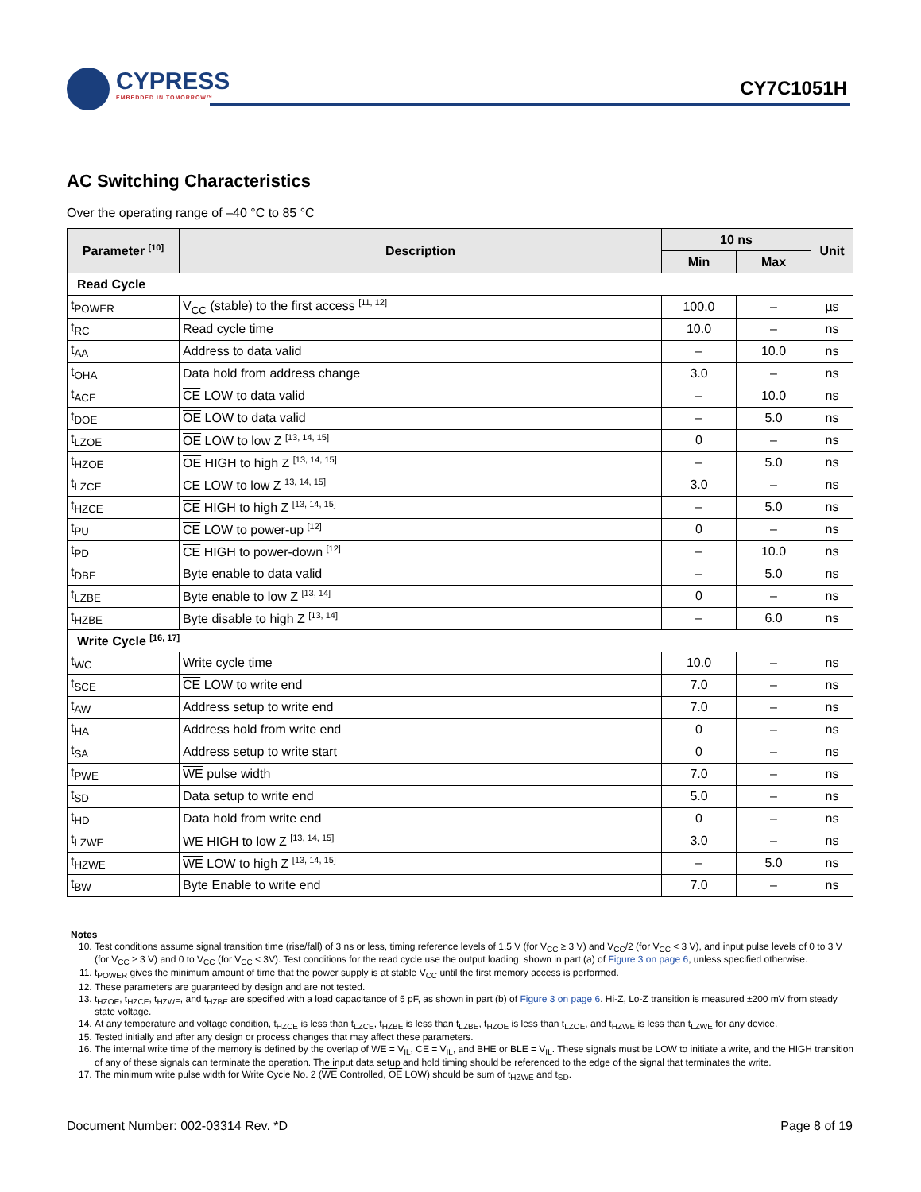CYPRESS
EMBEDDED IN TOMORROW™
CY7C1051H
AC Switching Characteristics
Over the operating range of –40 °C to 85 °C
| Parameter <sup>[10]</sup> | Description | 10 ns | | Unit |
| --- | --- | --- | --- | --- |
| | | Min | Max | |
| Read Cycle | | | | |
| t<sub>POWER</sub> | V<sub>CC</sub> (stable) to the first access <sup>[11, 12]</sup> | 100.0 | – | µs |
| t<sub>RC</sub> | Read cycle time | 10.0 | – | ns |
| t<sub>AA</sub> | Address to data valid | – | 10.0 | ns |
| t<sub>OHA</sub> | Data hold from address change | 3.0 | – | ns |
| t<sub>ACE</sub> | CE LOW to data valid | – | 10.0 | ns |
| t<sub>DOE</sub> | OE LOW to data valid | – | 5.0 | ns |
| t<sub>LZOE</sub> | OE LOW to low Z <sup>[13, 14, 15]</sup> | 0 | – | ns |
| t<sub>HZOE</sub> | OE HIGH to high Z <sup>[13, 14, 15]</sup> | – | 5.0 | ns |
| t<sub>LZCE</sub> | CE LOW to low Z <sup>13, 14, 15]</sup> | 3.0 | – | ns |
| t<sub>HZCE</sub> | CE HIGH to high Z <sup>[13, 14, 15]</sup> | – | 5.0 | ns |
| t<sub>PU</sub> | CE LOW to power-up <sup>[12]</sup> | 0 | – | ns |
| t<sub>PD</sub> | CE HIGH to power-down <sup>[12]</sup> | – | 10.0 | ns |
| t<sub>DBE</sub> | Byte enable to data valid | – | 5.0 | ns |
| t<sub>LZBE</sub> | Byte enable to low Z <sup>[13, 14]</sup> | 0 | – | ns |
| t<sub>HZBE</sub> | Byte disable to high Z <sup>[13, 14]</sup> | – | 6.0 | ns |
| Write Cycle <sup>[16, 17]</sup> | | | | |
| t<sub>WC</sub> | Write cycle time | 10.0 | – | ns |
| t<sub>SCE</sub> | CE LOW to write end | 7.0 | – | ns |
| t<sub>AW</sub> | Address setup to write end | 7.0 | – | ns |
| t<sub>HA</sub> | Address hold from write end | 0 | – | ns |
| t<sub>SA</sub> | Address setup to write start | 0 | – | ns |
| t<sub>PWE</sub> | WE pulse width | 7.0 | – | ns |
| t<sub>SD</sub> | Data setup to write end | 5.0 | – | ns |
| t<sub>HD</sub> | Data hold from write end | 0 | – | ns |
| t<sub>LZWE</sub> | WE HIGH to low Z <sup>[13, 14, 15]</sup> | 3.0 | – | ns |
| t<sub>HZWE</sub> | WE LOW to high Z <sup>[13, 14, 15]</sup> | – | 5.0 | ns |
| t<sub>BW</sub> | Byte Enable to write end | 7.0 | – | ns |
Notes
10. Test conditions assume signal transition time (rise/fall) of 3 ns or less, timing reference levels of 1.5 V (for V<sub>CC</sub> ≥ 3 V) and V<sub>CC</sub>/2 (for V<sub>CC</sub> < 3 V), and input pulse levels of 0 to 3 V (for V<sub>CC</sub> ≥ 3 V) and 0 to V<sub>CC</sub> (for V<sub>CC</sub> < 3V). Test conditions for the read cycle use the output loading, shown in part (a) of Figure 3 on page 6, unless specified otherwise.
11. t<sub>POWER</sub> gives the minimum amount of time that the power supply is at stable V<sub>CC</sub> until the first memory access is performed.
12. These parameters are guaranteed by design and are not tested.
13. t<sub>HZOE</sub>, t<sub>HZCE</sub>, t<sub>HZWE</sub>, and t<sub>HZBE</sub> are specified with a load capacitance of 5 pF, as shown in part (b) of Figure 3 on page 6. Hi-Z, Lo-Z transition is measured ±200 mV from steady state voltage.
14. At any temperature and voltage condition, t<sub>HZCE</sub> is less than t<sub>LZCE</sub>, t<sub>HZBE</sub> is less than t<sub>LZBE</sub>, t<sub>HZOE</sub> is less than t<sub>LZOE</sub>, and t<sub>HZWE</sub> is less than t<sub>LZWE</sub> for any device.
15. Tested initially and after any design or process changes that may affect these parameters.
16. The internal write time of the memory is defined by the overlap of WE = V<sub>IL</sub>, CE = V<sub>IL</sub>, and BHE or BLE = V<sub>IL</sub>. These signals must be LOW to initiate a write, and the HIGH transition of any of these signals can terminate the operation. The input data setup and hold timing should be referenced to the edge of the signal that terminates the write.
17. The minimum write pulse width for Write Cycle No. 2 (WE Controlled, OE LOW) should be sum of t<sub>HZWE</sub> and t<sub>SD</sub>.
Document Number: 002-03314 Rev. *D Page 8 of 19